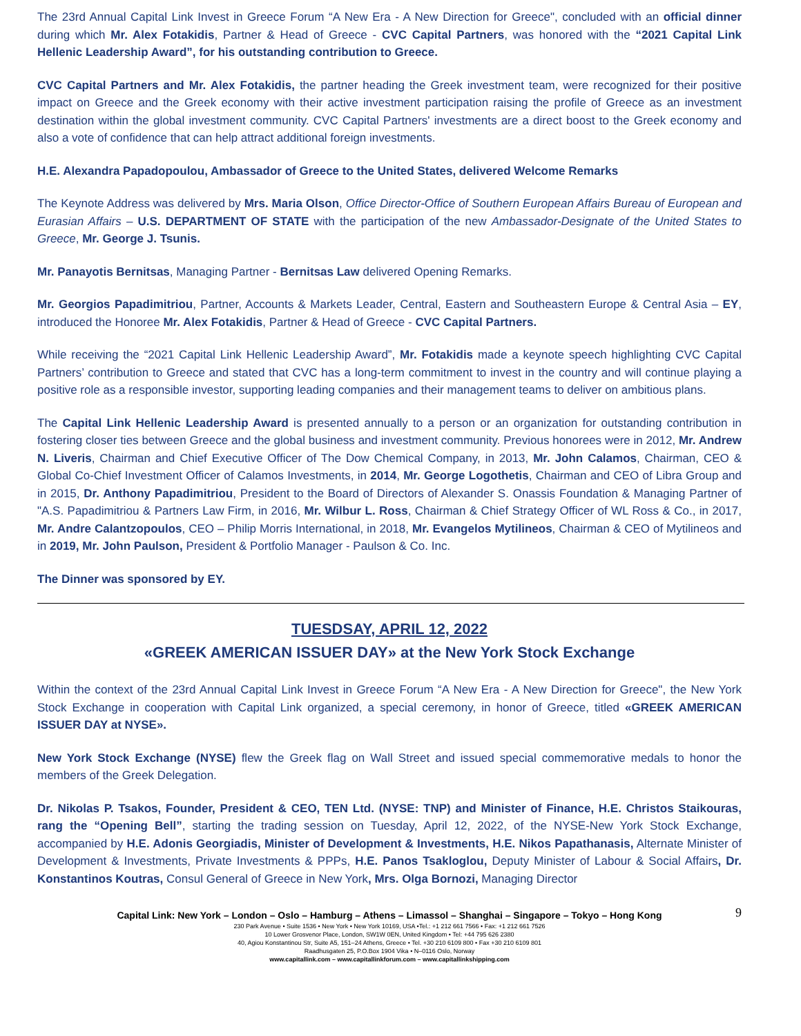The 23rd Annual Capital Link Invest in Greece Forum “A New Era - A New Direction for Greece", concluded with an official dinner during which Mr. Alex Fotakidis, Partner & Head of Greece - CVC Capital Partners, was honored with the “2021 Capital Link Hellenic Leadership Award”, for his outstanding contribution to Greece.
CVC Capital Partners and Mr. Alex Fotakidis, the partner heading the Greek investment team, were recognized for their positive impact on Greece and the Greek economy with their active investment participation raising the profile of Greece as an investment destination within the global investment community. CVC Capital Partners' investments are a direct boost to the Greek economy and also a vote of confidence that can help attract additional foreign investments.
H.E. Alexandra Papadopoulou, Ambassador of Greece to the United States, delivered Welcome Remarks
The Keynote Address was delivered by Mrs. Maria Olson, Office Director-Office of Southern European Affairs Bureau of European and Eurasian Affairs – U.S. DEPARTMENT OF STATE with the participation of the new Ambassador-Designate of the United States to Greece, Mr. George J. Tsunis.
Mr. Panayotis Bernitsas, Managing Partner - Bernitsas Law delivered Opening Remarks.
Mr. Georgios Papadimitriou, Partner, Accounts & Markets Leader, Central, Eastern and Southeastern Europe & Central Asia – EY, introduced the Honoree Mr. Alex Fotakidis, Partner & Head of Greece - CVC Capital Partners.
While receiving the “2021 Capital Link Hellenic Leadership Award”, Mr. Fotakidis made a keynote speech highlighting CVC Capital Partners’ contribution to Greece and stated that CVC has a long-term commitment to invest in the country and will continue playing a positive role as a responsible investor, supporting leading companies and their management teams to deliver on ambitious plans.
The Capital Link Hellenic Leadership Award is presented annually to a person or an organization for outstanding contribution in fostering closer ties between Greece and the global business and investment community. Previous honorees were in 2012, Mr. Andrew N. Liveris, Chairman and Chief Executive Officer of The Dow Chemical Company, in 2013, Mr. John Calamos, Chairman, CEO & Global Co-Chief Investment Officer of Calamos Investments, in 2014, Mr. George Logothetis, Chairman and CEO of Libra Group and in 2015, Dr. Anthony Papadimitriou, President to the Board of Directors of Alexander S. Onassis Foundation & Managing Partner of "A.S. Papadimitriou & Partners Law Firm, in 2016, Mr. Wilbur L. Ross, Chairman & Chief Strategy Officer of WL Ross & Co., in 2017, Mr. Andre Calantzopoulos, CEO – Philip Morris International, in 2018, Mr. Evangelos Mytilineos, Chairman & CEO of Mytilineos and in 2019, Mr. John Paulson, President & Portfolio Manager - Paulson & Co. Inc.
The Dinner was sponsored by EY.
TUESDSAY, APRIL 12, 2022
«GREEK AMERICAN ISSUER DAY» at the New York Stock Exchange
Within the context of the 23rd Annual Capital Link Invest in Greece Forum “A New Era - A New Direction for Greece", the New York Stock Exchange in cooperation with Capital Link organized, a special ceremony, in honor of Greece, titled «GREEK AMERICAN ISSUER DAY at NYSE».
New York Stock Exchange (NYSE) flew the Greek flag on Wall Street and issued special commemorative medals to honor the members of the Greek Delegation.
Dr. Nikolas P. Tsakos, Founder, President & CEO, TEN Ltd. (NYSE: TNP) and Minister of Finance, H.E. Christos Staikouras, rang the “Opening Bell”, starting the trading session on Tuesday, April 12, 2022, of the NYSE-New York Stock Exchange, accompanied by H.E. Adonis Georgiadis, Minister of Development & Investments, H.E. Nikos Papathanasis, Alternate Minister of Development & Investments, Private Investments & PPPs, H.E. Panos Tsakloglou, Deputy Minister of Labour & Social Affairs, Dr. Konstantinos Koutras, Consul General of Greece in New York, Mrs. Olga Bornozi, Managing Director
9 Capital Link: New York – London – Oslo – Hamburg – Athens – Limassol – Shanghai – Singapore – Tokyo – Hong Kong
230 Park Avenue • Suite 1536 • New York • New York 10169, USA •Tel.: +1 212 661 7566 • Fax: +1 212 661 7526
10 Lower Grosvenor Place, London, SW1W 0EN, United Kingdom • Tel: +44 795 626 2380
40, Agiou Konstantinou Str, Suite A5, 151–24 Athens, Greece • Tel. +30 210 6109 800 • Fax +30 210 6109 801
Raadhusgaten 25, P.O.Box 1904 Vika • N–0116 Oslo, Norway
www.capitallink.com – www.capitallinkforum.com – www.capitallinkshipping.com